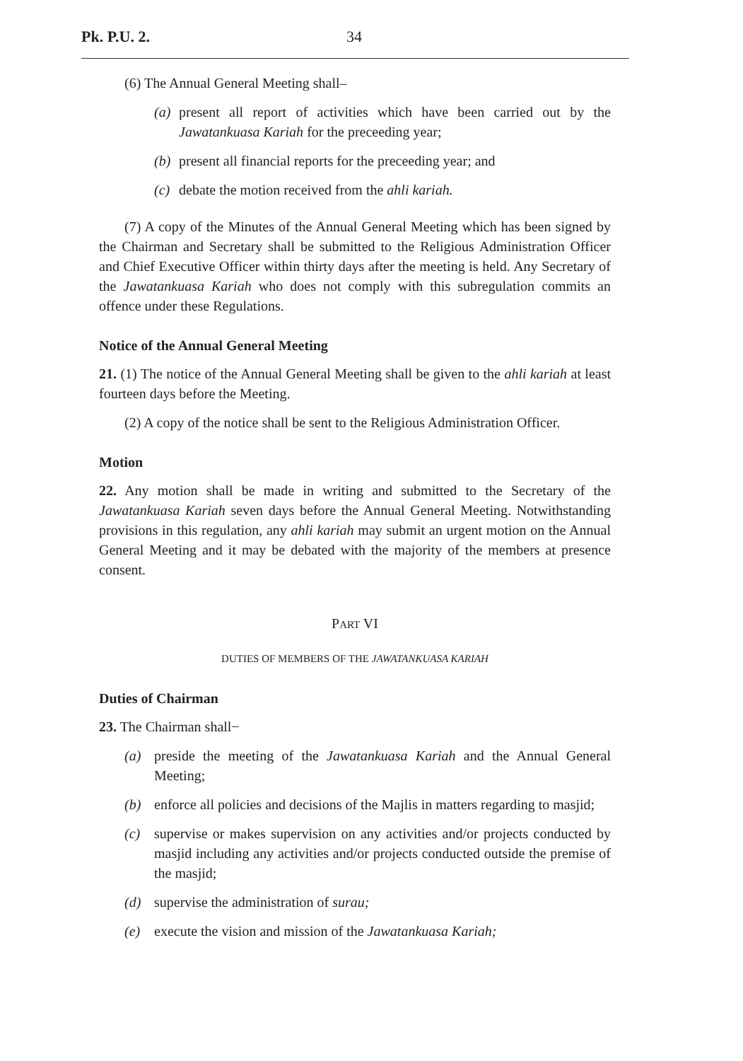Pk. P.U. 2. 34
(6) The Annual General Meeting shall–
(a) present all report of activities which have been carried out by the Jawatankuasa Kariah for the preceeding year;
(b) present all financial reports for the preceeding year; and
(c) debate the motion received from the ahli kariah.
(7) A copy of the Minutes of the Annual General Meeting which has been signed by the Chairman and Secretary shall be submitted to the Religious Administration Officer and Chief Executive Officer within thirty days after the meeting is held. Any Secretary of the Jawatankuasa Kariah who does not comply with this subregulation commits an offence under these Regulations.
Notice of the Annual General Meeting
21. (1) The notice of the Annual General Meeting shall be given to the ahli kariah at least fourteen days before the Meeting.
(2) A copy of the notice shall be sent to the Religious Administration Officer.
Motion
22. Any motion shall be made in writing and submitted to the Secretary of the Jawatankuasa Kariah seven days before the Annual General Meeting. Notwithstanding provisions in this regulation, any ahli kariah may submit an urgent motion on the Annual General Meeting and it may be debated with the majority of the members at presence consent.
PART VI
DUTIES OF MEMBERS OF THE JAWATANKUASA KARIAH
Duties of Chairman
23. The Chairman shall−
(a) preside the meeting of the Jawatankuasa Kariah and the Annual General Meeting;
(b) enforce all policies and decisions of the Majlis in matters regarding to masjid;
(c) supervise or makes supervision on any activities and/or projects conducted by masjid including any activities and/or projects conducted outside the premise of the masjid;
(d) supervise the administration of surau;
(e) execute the vision and mission of the Jawatankuasa Kariah;